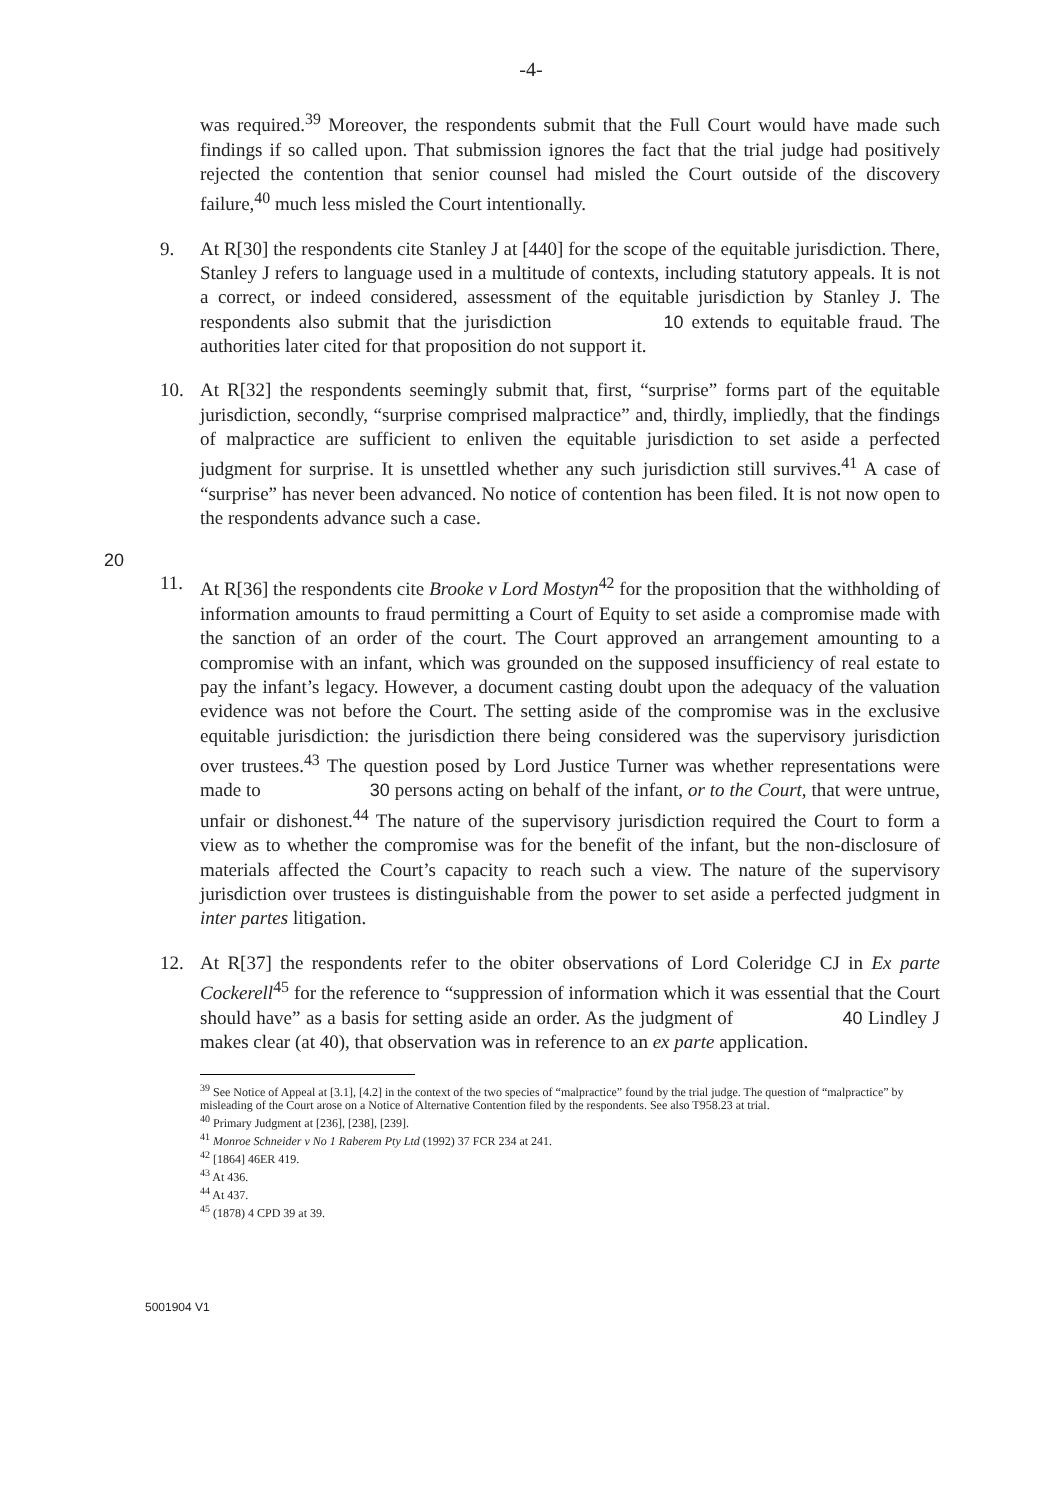-4-
was required.<sup>39</sup> Moreover, the respondents submit that the Full Court would have made such findings if so called upon. That submission ignores the fact that the trial judge had positively rejected the contention that senior counsel had misled the Court outside of the discovery failure,<sup>40</sup> much less misled the Court intentionally.
9. At R[30] the respondents cite Stanley J at [440] for the scope of the equitable jurisdiction. There, Stanley J refers to language used in a multitude of contexts, including statutory appeals. It is not a correct, or indeed considered, assessment of the equitable jurisdiction by Stanley J. The respondents also submit that the jurisdiction 10 extends to equitable fraud. The authorities later cited for that proposition do not support it.
10. At R[32] the respondents seemingly submit that, first, “surprise” forms part of the equitable jurisdiction, secondly, “surprise comprised malpractice” and, thirdly, impliedly, that the findings of malpractice are sufficient to enliven the equitable jurisdiction to set aside a perfected judgment for surprise. It is unsettled whether any such jurisdiction still survives.<sup>41</sup> A case of “surprise” has never been advanced. No notice of contention has been filed. It is not now open to the respondents advance such a case.
20
11. At R[36] the respondents cite Brooke v Lord Mostyn<sup>42</sup> for the proposition that the withholding of information amounts to fraud permitting a Court of Equity to set aside a compromise made with the sanction of an order of the court. The Court approved an arrangement amounting to a compromise with an infant, which was grounded on the supposed insufficiency of real estate to pay the infant’s legacy. However, a document casting doubt upon the adequacy of the valuation evidence was not before the Court. The setting aside of the compromise was in the exclusive equitable jurisdiction: the jurisdiction there being considered was the supervisory jurisdiction over trustees.<sup>43</sup> The question posed by Lord Justice Turner was whether representations were made to 30 persons acting on behalf of the infant, or to the Court, that were untrue, unfair or dishonest.<sup>44</sup> The nature of the supervisory jurisdiction required the Court to form a view as to whether the compromise was for the benefit of the infant, but the non-disclosure of materials affected the Court’s capacity to reach such a view. The nature of the supervisory jurisdiction over trustees is distinguishable from the power to set aside a perfected judgment in inter partes litigation.
12. At R[37] the respondents refer to the obiter observations of Lord Coleridge CJ in Ex parte Cockerell<sup>45</sup> for the reference to “suppression of information which it was essential that the Court should have” as a basis for setting aside an order. As the judgment of 40 Lindley J makes clear (at 40), that observation was in reference to an ex parte application.
<sup>39</sup> See Notice of Appeal at [3.1], [4.2] in the context of the two species of “malpractice” found by the trial judge. The question of “malpractice” by misleading of the Court arose on a Notice of Alternative Contention filed by the respondents. See also T958.23 at trial.
<sup>40</sup> Primary Judgment at [236], [238], [239].
<sup>41</sup> Monroe Schneider v No 1 Raberem Pty Ltd (1992) 37 FCR 234 at 241.
<sup>42</sup> [1864] 46ER 419.
<sup>43</sup> At 436.
<sup>44</sup> At 437.
<sup>45</sup> (1878) 4 CPD 39 at 39.
5001904 V1